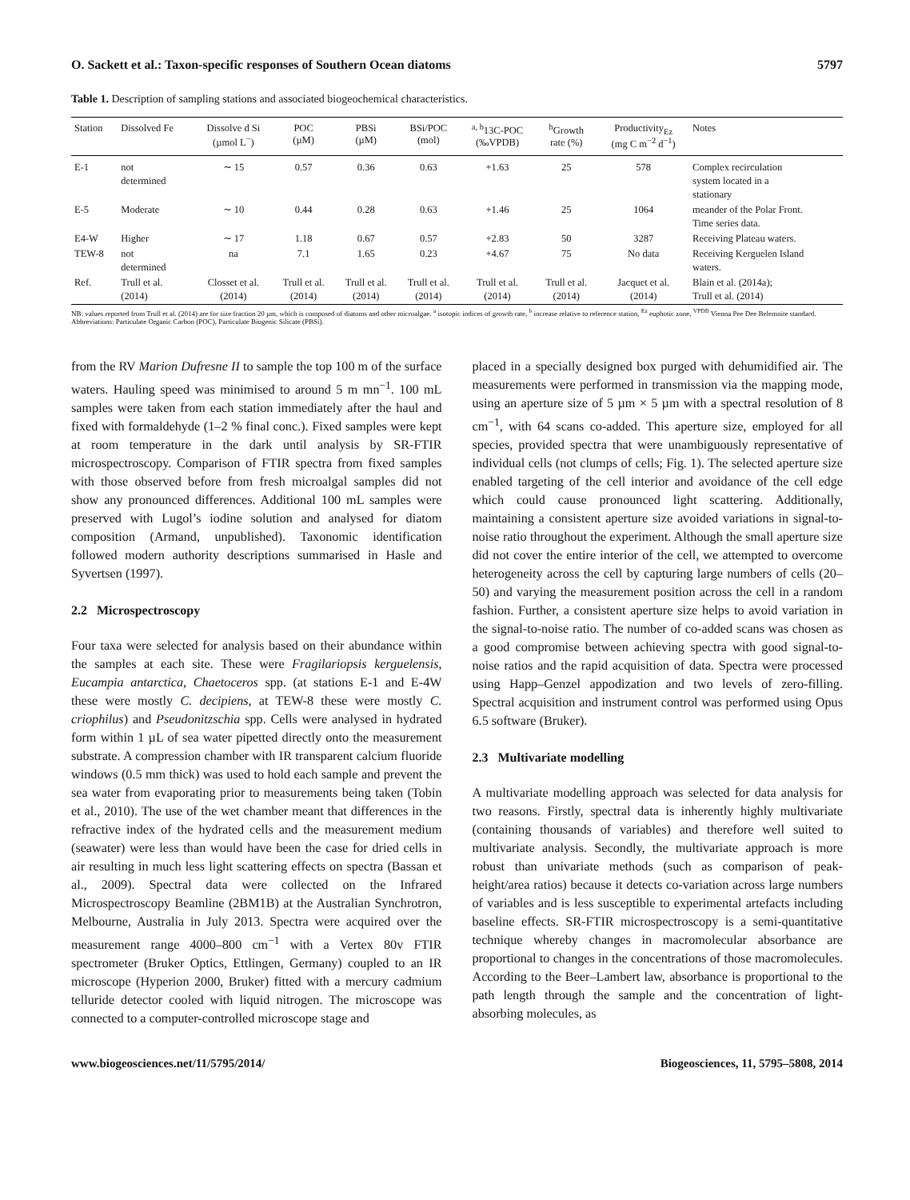O. Sackett et al.: Taxon-specific responses of Southern Ocean diatoms 5797
Table 1. Description of sampling stations and associated biogeochemical characteristics.
| Station | Dissolved Fe | Dissolve d Si (µmol L<sup>−</sup>) | POC (µM) | PBSi (µM) | BSi/POC (mol) | <sup>a, b</sup>13C-POC (‰VPDB) | <sup>b</sup> Growth rate (%) | Productivity<sub>Ez</sub> (mg C m<sup>−2</sup> d<sup>−1</sup>) | Notes |
| --- | --- | --- | --- | --- | --- | --- | --- | --- | --- |
| E-1 | not determined | ∼ 15 | 0.57 | 0.36 | 0.63 | +1.63 | 25 | 578 | Complex recirculation system located in a stationary |
| E-5 | Moderate | ∼ 10 | 0.44 | 0.28 | 0.63 | +1.46 | 25 | 1064 | meander of the Polar Front. Time series data. |
| E4-W | Higher | ∼ 17 | 1.18 | 0.67 | 0.57 | +2.83 | 50 | 3287 | Receiving Plateau waters. |
| TEW-8 | not determined | na | 7.1 | 1.65 | 0.23 | +4.67 | 75 | No data | Receiving Kerguelen Island waters. |
| Ref. | Trull et al. (2014) | Closset et al. (2014) | Trull et al. (2014) | Trull et al. (2014) | Trull et al. (2014) | Trull et al. (2014) | Trull et al. (2014) | Jacquet et al. (2014) | Blain et al. (2014a); Trull et al. (2014) |
NB: values reported from Trull et al. (2014) are for size fraction 20 µm, which is composed of diatoms and other microalgae. <sup>a</sup> isotopic indices of growth rate, <sup>b</sup> increase relative to reference station, <sup>Ez</sup> euphotic zone, <sup>VPDB</sup> Vienna Pee Dee Belemnite standard. Abbreviations: Particulate Organic Carbon (POC), Particulate Biogenic Silicate (PBSi).
from the RV Marion Dufresne II to sample the top 100 m of the surface waters. Hauling speed was minimised to around 5 m mn<sup>−1</sup>. 100 mL samples were taken from each station immediately after the haul and fixed with formaldehyde (1–2 % final conc.). Fixed samples were kept at room temperature in the dark until analysis by SR-FTIR microspectroscopy. Comparison of FTIR spectra from fixed samples with those observed before from fresh microalgal samples did not show any pronounced differences. Additional 100 mL samples were preserved with Lugol’s iodine solution and analysed for diatom composition (Armand, unpublished). Taxonomic identification followed modern authority descriptions summarised in Hasle and Syvertsen (1997).
2.2 Microspectroscopy
Four taxa were selected for analysis based on their abundance within the samples at each site. These were Fragilariopsis kerguelensis, Eucampia antarctica, Chaetoceros spp. (at stations E-1 and E-4W these were mostly C. decipiens, at TEW-8 these were mostly C. criophilus) and Pseudonitzschia spp. Cells were analysed in hydrated form within 1 µL of sea water pipetted directly onto the measurement substrate. A compression chamber with IR transparent calcium fluoride windows (0.5 mm thick) was used to hold each sample and prevent the sea water from evaporating prior to measurements being taken (Tobin et al., 2010). The use of the wet chamber meant that differences in the refractive index of the hydrated cells and the measurement medium (seawater) were less than would have been the case for dried cells in air resulting in much less light scattering effects on spectra (Bassan et al., 2009). Spectral data were collected on the Infrared Microspectroscopy Beamline (2BM1B) at the Australian Synchrotron, Melbourne, Australia in July 2013. Spectra were acquired over the measurement range 4000–800 cm<sup>−1</sup> with a Vertex 80v FTIR spectrometer (Bruker Optics, Ettlingen, Germany) coupled to an IR microscope (Hyperion 2000, Bruker) fitted with a mercury cadmium telluride detector cooled with liquid nitrogen. The microscope was connected to a computer-controlled microscope stage and
placed in a specially designed box purged with dehumidified air. The measurements were performed in transmission via the mapping mode, using an aperture size of 5 µm × 5 µm with a spectral resolution of 8 cm<sup>−1</sup>, with 64 scans co-added. This aperture size, employed for all species, provided spectra that were unambiguously representative of individual cells (not clumps of cells; Fig. 1). The selected aperture size enabled targeting of the cell interior and avoidance of the cell edge which could cause pronounced light scattering. Additionally, maintaining a consistent aperture size avoided variations in signal-to-noise ratio throughout the experiment. Although the small aperture size did not cover the entire interior of the cell, we attempted to overcome heterogeneity across the cell by capturing large numbers of cells (20–50) and varying the measurement position across the cell in a random fashion. Further, a consistent aperture size helps to avoid variation in the signal-to-noise ratio. The number of co-added scans was chosen as a good compromise between achieving spectra with good signal-to-noise ratios and the rapid acquisition of data. Spectra were processed using Happ–Genzel appodization and two levels of zero-filling. Spectral acquisition and instrument control was performed using Opus 6.5 software (Bruker).
2.3 Multivariate modelling
A multivariate modelling approach was selected for data analysis for two reasons. Firstly, spectral data is inherently highly multivariate (containing thousands of variables) and therefore well suited to multivariate analysis. Secondly, the multivariate approach is more robust than univariate methods (such as comparison of peak-height/area ratios) because it detects co-variation across large numbers of variables and is less susceptible to experimental artefacts including baseline effects. SR-FTIR microspectroscopy is a semi-quantitative technique whereby changes in macromolecular absorbance are proportional to changes in the concentrations of those macromolecules. According to the Beer–Lambert law, absorbance is proportional to the path length through the sample and the concentration of light-absorbing molecules, as
www.biogeosciences.net/11/5795/2014/ Biogeosciences, 11, 5795–5808, 2014